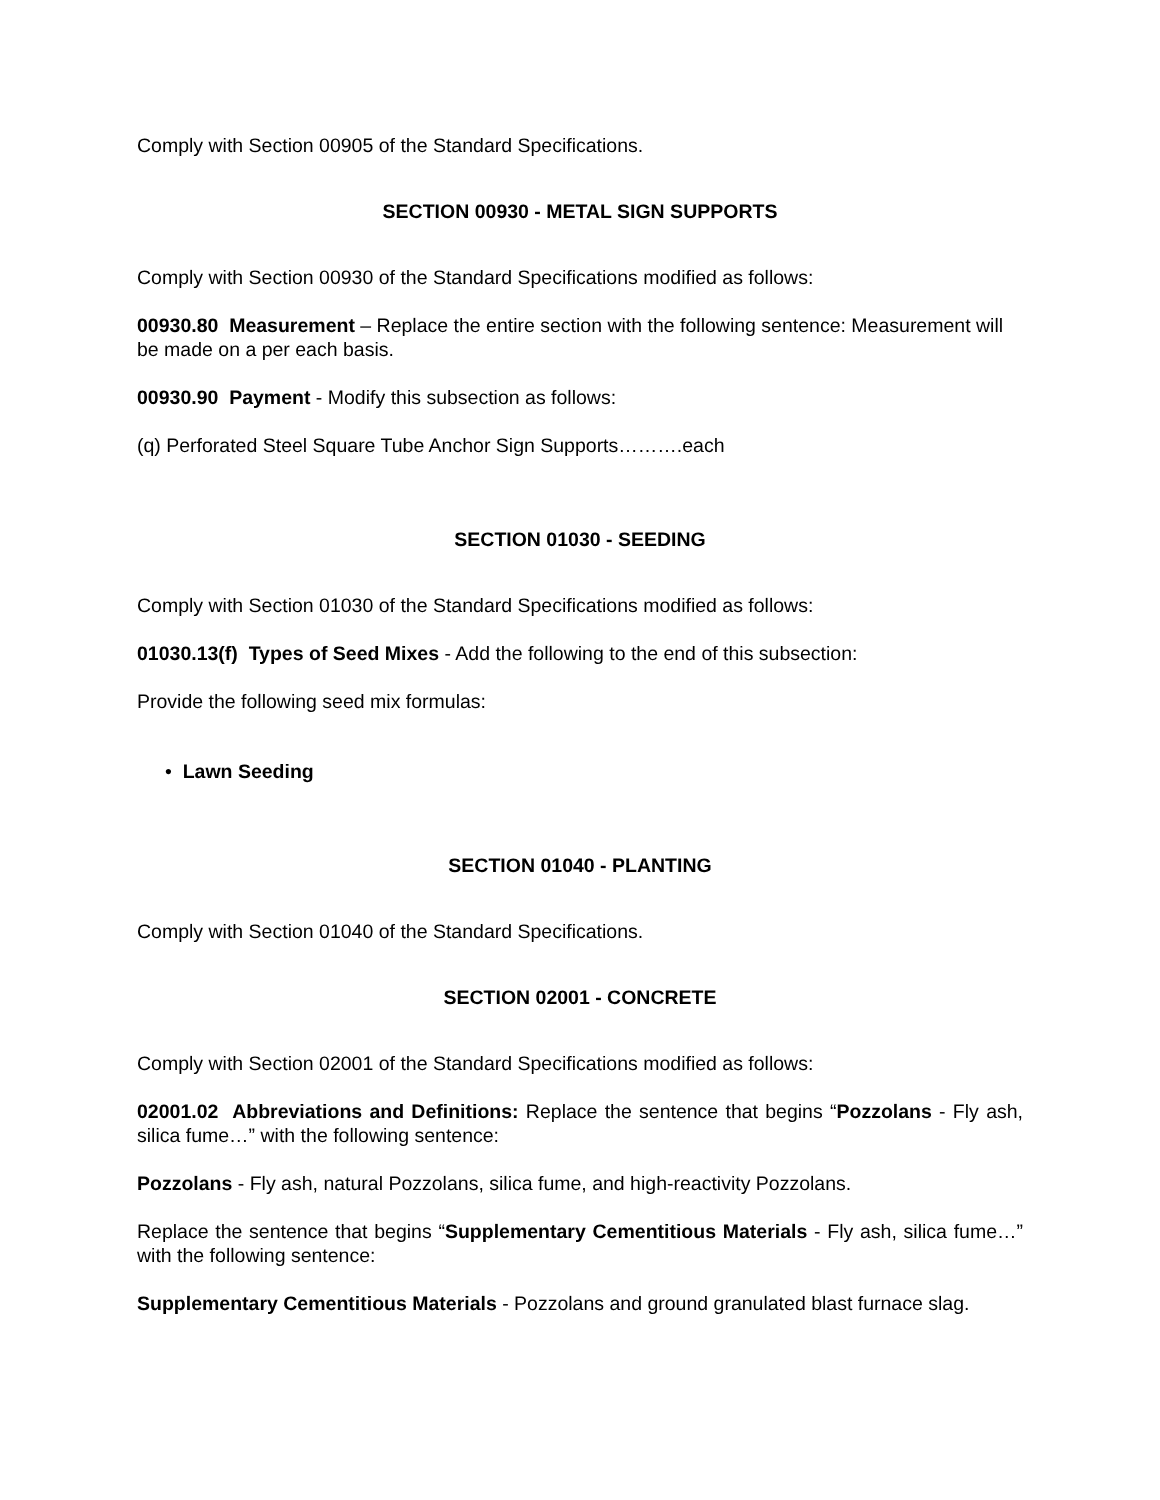Comply with Section 00905 of the Standard Specifications.
SECTION 00930 - METAL SIGN SUPPORTS
Comply with Section 00930 of the Standard Specifications modified as follows:
00930.80 Measurement – Replace the entire section with the following sentence: Measurement will be made on a per each basis.
00930.90 Payment - Modify this subsection as follows:
(q) Perforated Steel Square Tube Anchor Sign Supports……….each
SECTION 01030 - SEEDING
Comply with Section 01030 of the Standard Specifications modified as follows:
01030.13(f) Types of Seed Mixes - Add the following to the end of this subsection:
Provide the following seed mix formulas:
• Lawn Seeding
SECTION 01040 - PLANTING
Comply with Section 01040 of the Standard Specifications.
SECTION 02001 - CONCRETE
Comply with Section 02001 of the Standard Specifications modified as follows:
02001.02 Abbreviations and Definitions: Replace the sentence that begins “Pozzolans - Fly ash, silica fume…” with the following sentence:
Pozzolans - Fly ash, natural Pozzolans, silica fume, and high-reactivity Pozzolans.
Replace the sentence that begins “Supplementary Cementitious Materials - Fly ash, silica fume…” with the following sentence:
Supplementary Cementitious Materials - Pozzolans and ground granulated blast furnace slag.